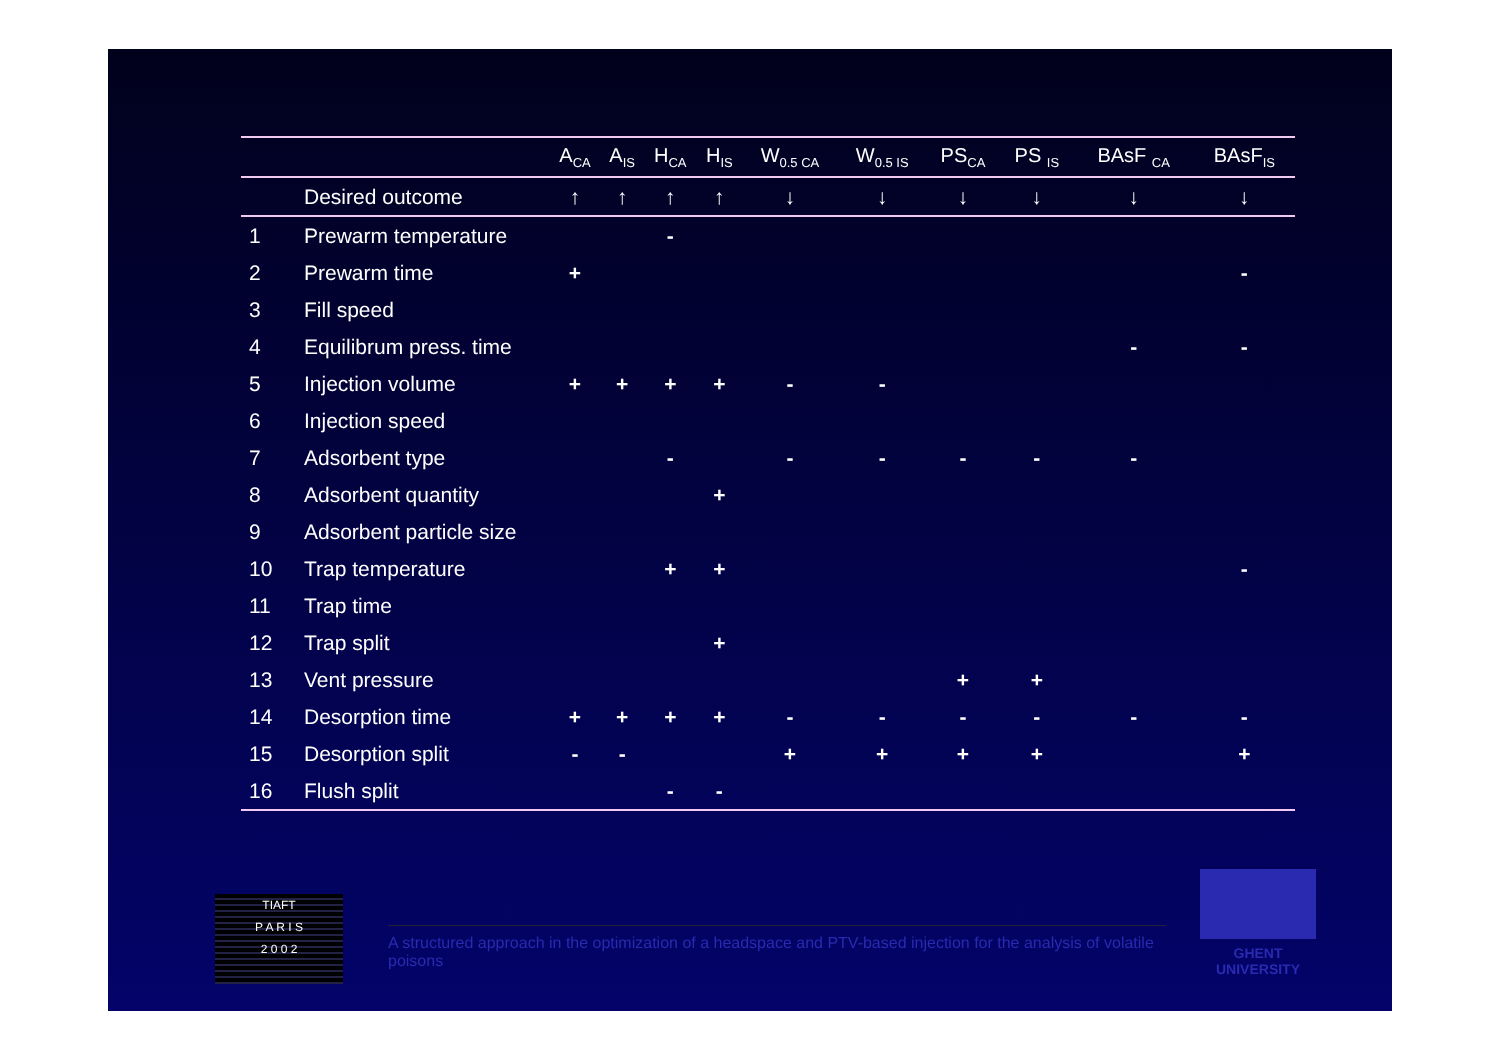| | | A<sub>CA</sub> | A<sub>IS</sub> | H<sub>CA</sub> | H<sub>IS</sub> | W<sub>0.5 CA</sub> | W<sub>0.5 IS</sub> | PS<sub>CA</sub> | PS <sub>IS</sub> | BAsF <sub>CA</sub> | BAsF<sub>IS</sub> |
| --- | --- | --- | --- | --- | --- | --- | --- | --- | --- | --- | --- |
| | Desired outcome | ↑ | ↑ | ↑ | ↑ | ↓ | ↓ | ↓ | ↓ | ↓ | ↓ |
| 1 | Prewarm temperature | | | - | | | | | | | |
| 2 | Prewarm time | + | | | | | | | | | - |
| 3 | Fill speed | | | | | | | | | | |
| 4 | Equilibrum press. time | | | | | | | | | - | - |
| 5 | Injection volume | + | + | + | + | - | - | | | | |
| 6 | Injection speed | | | | | | | | | | |
| 7 | Adsorbent type | | | - | | - | - | - | - | - | |
| 8 | Adsorbent quantity | | | | + | | | | | | |
| 9 | Adsorbent particle size | | | | | | | | | | |
| 10 | Trap temperature | | | + | + | | | | | | - |
| 11 | Trap time | | | | | | | | | | |
| 12 | Trap split | | | | + | | | | | | |
| 13 | Vent pressure | | | | | | | + | + | | |
| 14 | Desorption time | + | + | + | + | - | - | - | - | - | - |
| 15 | Desorption split | - | - | | | + | + | + | + | | + |
| 16 | Flush split | | | - | - | | | | | | |
TIAFT
P A R I S
2 0 0 2
A structured approach in the optimization of a headspace and PTV-based injection for the analysis of volatile poisons
GHENT
UNIVERSITY